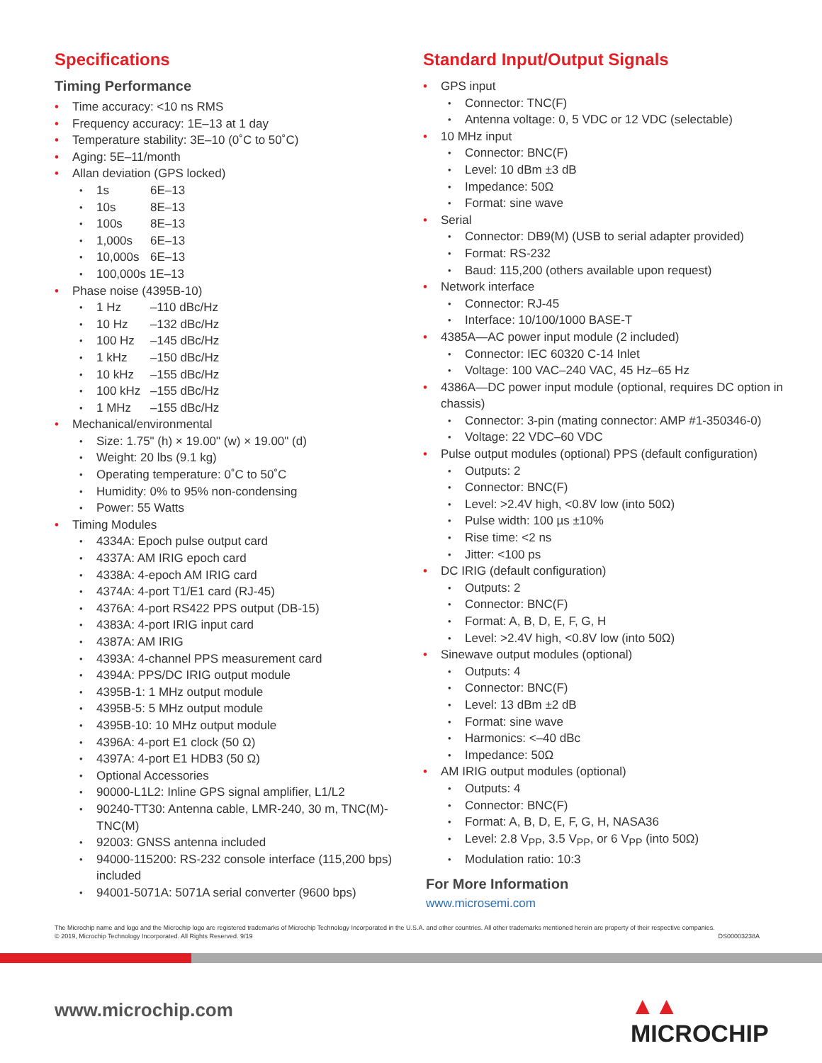Specifications
Timing Performance
Time accuracy: <10 ns RMS
Frequency accuracy: 1E–13 at 1 day
Temperature stability: 3E–10 (0˚C to 50˚C)
Aging: 5E–11/month
Allan deviation (GPS locked)
1s 6E–13
10s 8E–13
100s 8E–13
1,000s 6E–13
10,000s 6E–13
100,000s 1E–13
Phase noise (4395B-10)
1 Hz –110 dBc/Hz
10 Hz –132 dBc/Hz
100 Hz –145 dBc/Hz
1 kHz –150 dBc/Hz
10 kHz –155 dBc/Hz
100 kHz –155 dBc/Hz
1 MHz –155 dBc/Hz
Mechanical/environmental
Size: 1.75" (h) × 19.00" (w) × 19.00" (d)
Weight: 20 lbs (9.1 kg)
Operating temperature: 0˚C to 50˚C
Humidity: 0% to 95% non-condensing
Power: 55 Watts
Timing Modules
4334A: Epoch pulse output card
4337A: AM IRIG epoch card
4338A: 4-epoch AM IRIG card
4374A: 4-port T1/E1 card (RJ-45)
4376A: 4-port RS422 PPS output (DB-15)
4383A: 4-port IRIG input card
4387A: AM IRIG
4393A: 4-channel PPS measurement card
4394A: PPS/DC IRIG output module
4395B-1: 1 MHz output module
4395B-5: 5 MHz output module
4395B-10: 10 MHz output module
4396A: 4-port E1 clock (50 Ω)
4397A: 4-port E1 HDB3 (50 Ω)
Optional Accessories
90000-L1L2: Inline GPS signal amplifier, L1/L2
90240-TT30: Antenna cable, LMR-240, 30 m, TNC(M)-TNC(M)
92003: GNSS antenna included
94000-115200: RS-232 console interface (115,200 bps) included
94001-5071A: 5071A serial converter (9600 bps)
Standard Input/Output Signals
GPS input
Connector: TNC(F)
Antenna voltage: 0, 5 VDC or 12 VDC (selectable)
10 MHz input
Connector: BNC(F)
Level: 10 dBm ±3 dB
Impedance: 50Ω
Format: sine wave
Serial
Connector: DB9(M) (USB to serial adapter provided)
Format: RS-232
Baud: 115,200 (others available upon request)
Network interface
Connector: RJ-45
Interface: 10/100/1000 BASE-T
4385A—AC power input module (2 included)
Connector: IEC 60320 C-14 Inlet
Voltage: 100 VAC–240 VAC, 45 Hz–65 Hz
4386A—DC power input module (optional, requires DC option in chassis)
Connector: 3-pin (mating connector: AMP #1-350346-0)
Voltage: 22 VDC–60 VDC
Pulse output modules (optional) PPS (default configuration)
Outputs: 2
Connector: BNC(F)
Level: >2.4V high, <0.8V low (into 50Ω)
Pulse width: 100 µs ±10%
Rise time: <2 ns
Jitter: <100 ps
DC IRIG (default configuration)
Outputs: 2
Connector: BNC(F)
Format: A, B, D, E, F, G, H
Level: >2.4V high, <0.8V low (into 50Ω)
Sinewave output modules (optional)
Outputs: 4
Connector: BNC(F)
Level: 13 dBm ±2 dB
Format: sine wave
Harmonics: <–40 dBc
Impedance: 50Ω
AM IRIG output modules (optional)
Outputs: 4
Connector: BNC(F)
Format: A, B, D, E, F, G, H, NASA36
Level: 2.8 V<sub>PP</sub>, 3.5 V<sub>PP</sub>, or 6 V<sub>PP</sub> (into 50Ω)
Modulation ratio: 10:3
For More Information
www.microsemi.com
The Microchip name and logo and the Microchip logo are registered trademarks of Microchip Technology Incorporated in the U.S.A. and other countries. All other trademarks mentioned herein are property of their respective companies.
© 2019, Microchip Technology Incorporated. All Rights Reserved. 9/19
DS00003238A
www.microchip.com ▲▲ MICROCHIP